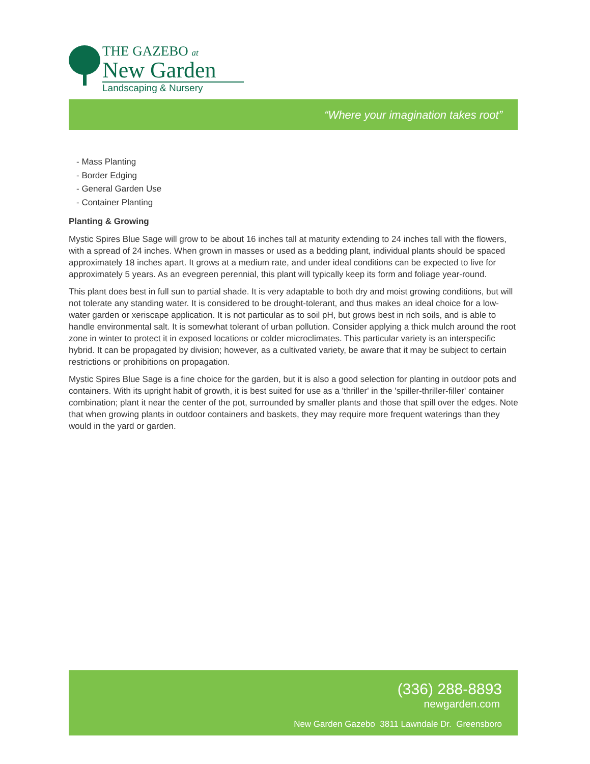THE GAZEBO at
New Garden
Landscaping & Nursery
“Where your imagination takes root”
- Mass Planting
- Border Edging
- General Garden Use
- Container Planting
Planting & Growing
Mystic Spires Blue Sage will grow to be about 16 inches tall at maturity extending to 24 inches tall with the flowers, with a spread of 24 inches. When grown in masses or used as a bedding plant, individual plants should be spaced approximately 18 inches apart. It grows at a medium rate, and under ideal conditions can be expected to live for approximately 5 years. As an evegreen perennial, this plant will typically keep its form and foliage year-round.
This plant does best in full sun to partial shade. It is very adaptable to both dry and moist growing conditions, but will not tolerate any standing water. It is considered to be drought-tolerant, and thus makes an ideal choice for a low-water garden or xeriscape application. It is not particular as to soil pH, but grows best in rich soils, and is able to handle environmental salt. It is somewhat tolerant of urban pollution. Consider applying a thick mulch around the root zone in winter to protect it in exposed locations or colder microclimates. This particular variety is an interspecific hybrid. It can be propagated by division; however, as a cultivated variety, be aware that it may be subject to certain restrictions or prohibitions on propagation.
Mystic Spires Blue Sage is a fine choice for the garden, but it is also a good selection for planting in outdoor pots and containers. With its upright habit of growth, it is best suited for use as a 'thriller' in the 'spiller-thriller-filler' container combination; plant it near the center of the pot, surrounded by smaller plants and those that spill over the edges. Note that when growing plants in outdoor containers and baskets, they may require more frequent waterings than they would in the yard or garden.
(336) 288-8893
newgarden.com
New Garden Gazebo 3811 Lawndale Dr. Greensboro